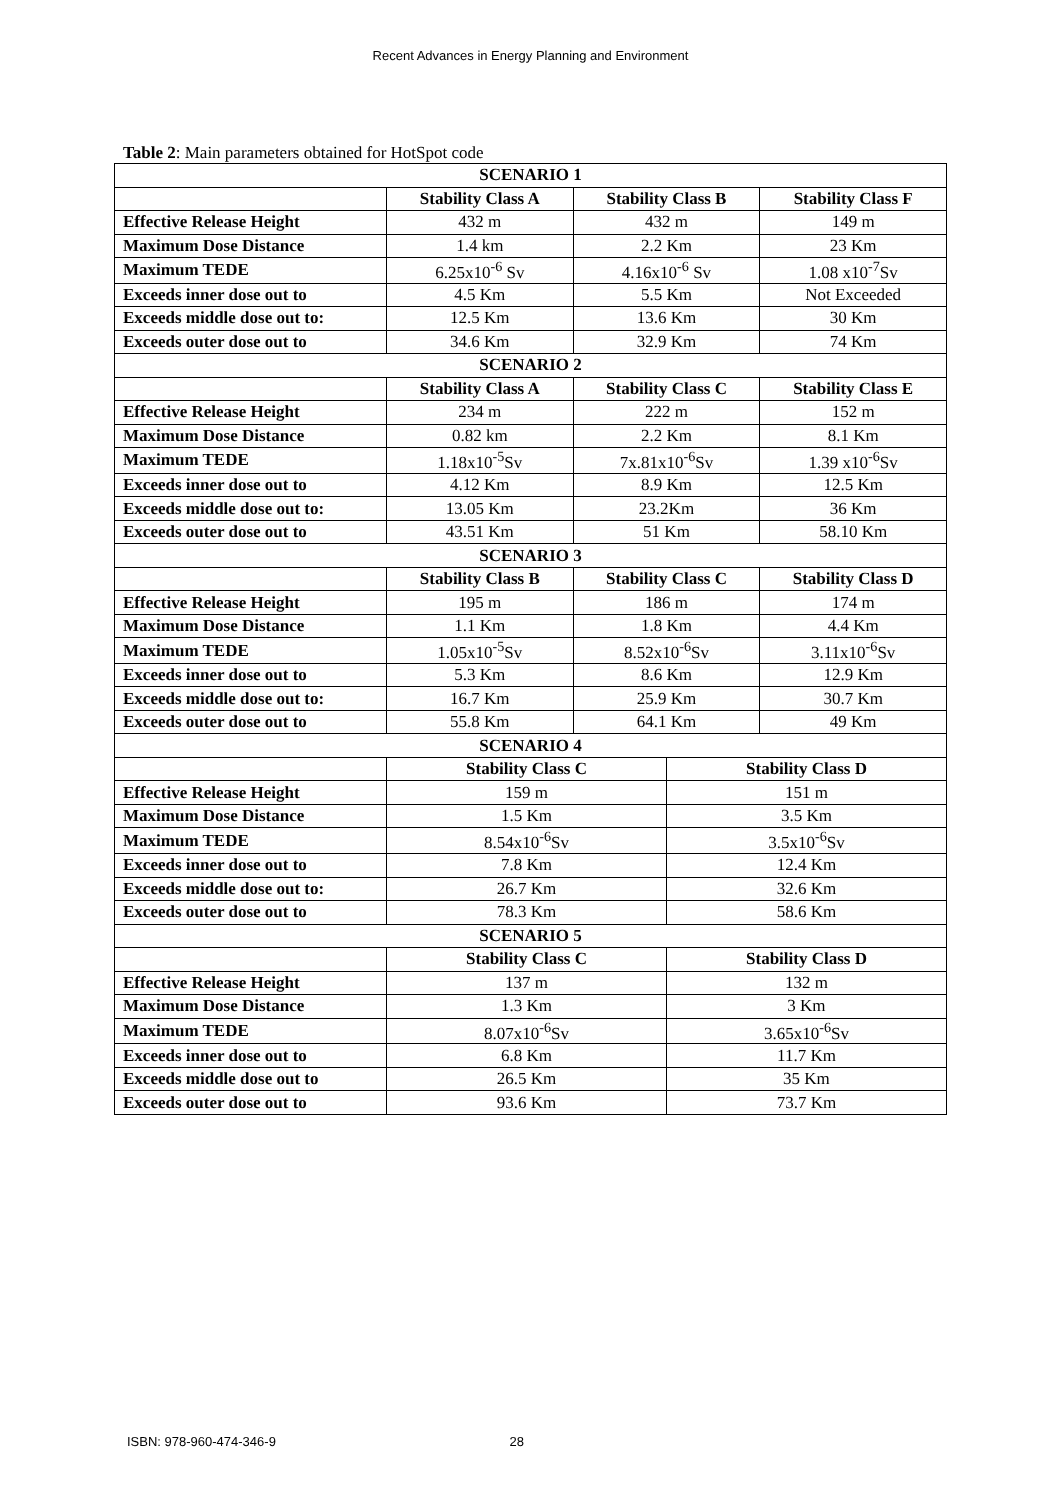Recent Advances in Energy Planning and Environment
Table 2: Main parameters obtained for HotSpot code
| SCENARIO 1 | | | | |
| --- | --- | --- | --- | --- |
| | Stability Class A | Stability Class B | | Stability Class F |
| Effective Release Height | 432 m | 432 m | | 149 m |
| Maximum Dose Distance | 1.4 km | 2.2 Km | | 23 Km |
| Maximum TEDE | 6.25x10<sup>-6</sup> Sv | 4.16x10<sup>-6</sup> Sv | | 1.08 x10<sup>-7</sup>Sv |
| Exceeds inner dose out to | 4.5 Km | 5.5 Km | | Not Exceeded |
| Exceeds middle dose out to: | 12.5 Km | 13.6 Km | | 30 Km |
| Exceeds outer dose out to | 34.6 Km | 32.9 Km | | 74 Km |
| SCENARIO 2 | | | | |
| | Stability Class A | Stability Class C | | Stability Class E |
| Effective Release Height | 234 m | 222 m | | 152 m |
| Maximum Dose Distance | 0.82 km | 2.2 Km | | 8.1 Km |
| Maximum TEDE | 1.18x10<sup>-5</sup>Sv | 7x.81x10<sup>-6</sup>Sv | | 1.39 x10<sup>-6</sup>Sv |
| Exceeds inner dose out to | 4.12 Km | 8.9 Km | | 12.5 Km |
| Exceeds middle dose out to: | 13.05 Km | 23.2Km | | 36 Km |
| Exceeds outer dose out to | 43.51 Km | 51 Km | | 58.10 Km |
| SCENARIO 3 | | | | |
| | Stability Class B | Stability Class C | | Stability Class D |
| Effective Release Height | 195 m | 186 m | | 174 m |
| Maximum Dose Distance | 1.1 Km | 1.8 Km | | 4.4 Km |
| Maximum TEDE | 1.05x10<sup>-5</sup>Sv | 8.52x10<sup>-6</sup>Sv | | 3.11x10<sup>-6</sup>Sv |
| Exceeds inner dose out to | 5.3 Km | 8.6 Km | | 12.9 Km |
| Exceeds middle dose out to: | 16.7 Km | 25.9 Km | | 30.7 Km |
| Exceeds outer dose out to | 55.8 Km | 64.1 Km | | 49 Km |
| SCENARIO 4 | | | | |
| | Stability Class C | | Stability Class D | |
| Effective Release Height | 159 m | | 151 m | |
| Maximum Dose Distance | 1.5 Km | | 3.5 Km | |
| Maximum TEDE | 8.54x10<sup>-6</sup>Sv | | 3.5x10<sup>-6</sup>Sv | |
| Exceeds inner dose out to | 7.8 Km | | 12.4 Km | |
| Exceeds middle dose out to: | 26.7 Km | | 32.6 Km | |
| Exceeds outer dose out to | 78.3 Km | | 58.6 Km | |
| SCENARIO 5 | | | | |
| | Stability Class C | | Stability Class D | |
| Effective Release Height | 137 m | | 132 m | |
| Maximum Dose Distance | 1.3 Km | | 3 Km | |
| Maximum TEDE | 8.07x10<sup>-6</sup>Sv | | 3.65x10<sup>-6</sup>Sv | |
| Exceeds inner dose out to | 6.8 Km | | 11.7 Km | |
| Exceeds middle dose out to | 26.5 Km | | 35 Km | |
| Exceeds outer dose out to | 93.6 Km | | 73.7 Km | |
ISBN: 978-960-474-346-9 28